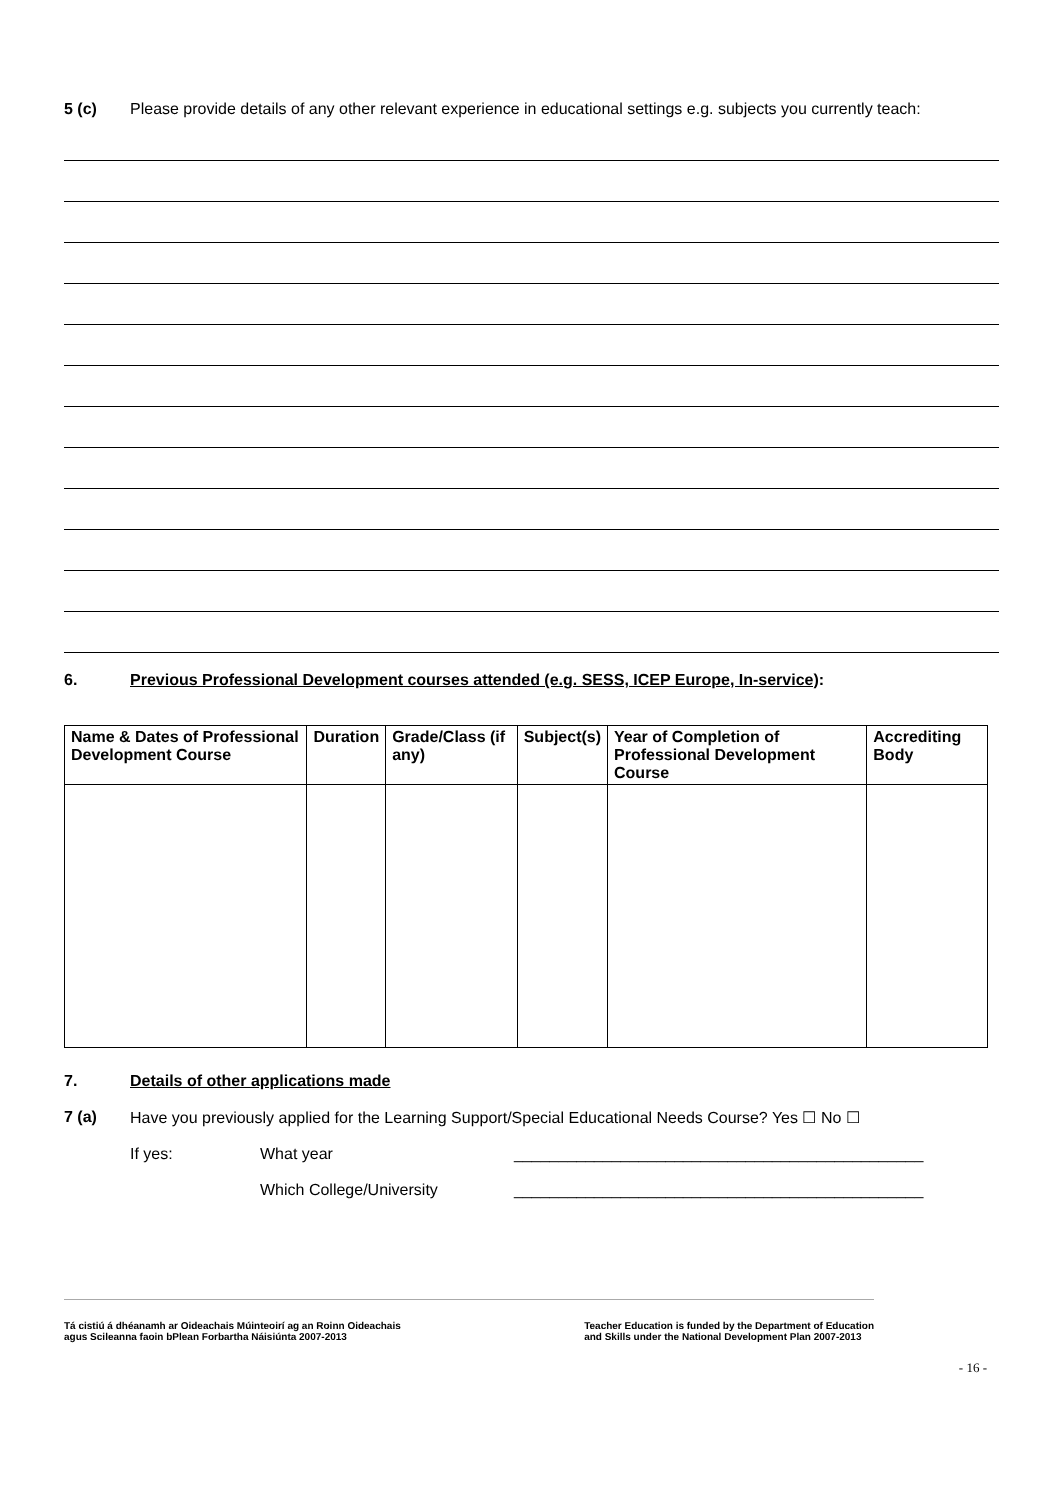5 (c) Please provide details of any other relevant experience in educational settings e.g. subjects you currently teach:
6. Previous Professional Development courses attended (e.g. SESS, ICEP Europe, In-service):
| Name & Dates of Professional Development Course | Duration | Grade/Class (if any) | Subject(s) | Year of Completion of Professional Development Course | Accrediting Body |
| --- | --- | --- | --- | --- | --- |
7. Details of other applications made
7 (a) Have you previously applied for the Learning Support/Special Educational Needs Course? Yes ☐ No ☐
If yes: What year ______________________________________________
Which College/University ______________________________________________
Tá cistiú á dhéanamh ar Oideachais Múinteoirí ag an Roinn Oideachais
agus Scileanna faoin bPlean Forbartha Náisiúnta 2007-2013
Teacher Education is funded by the Department of Education
and Skills under the National Development Plan 2007-2013
- 16 -